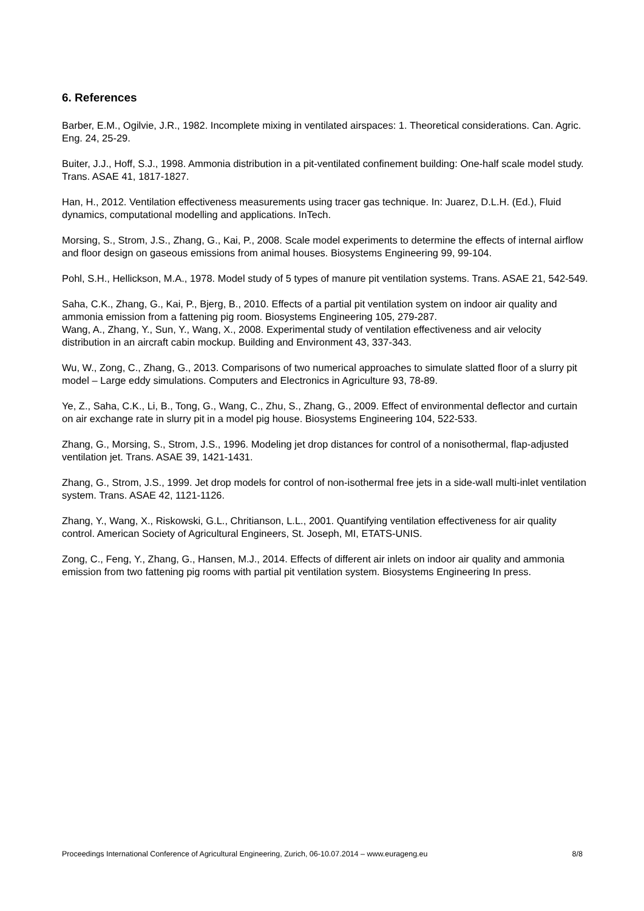6. References
Barber, E.M., Ogilvie, J.R., 1982. Incomplete mixing in ventilated airspaces: 1. Theoretical considerations. Can. Agric. Eng. 24, 25-29.
Buiter, J.J., Hoff, S.J., 1998. Ammonia distribution in a pit-ventilated confinement building: One-half scale model study. Trans. ASAE 41, 1817-1827.
Han, H., 2012. Ventilation effectiveness measurements using tracer gas technique. In: Juarez, D.L.H. (Ed.), Fluid dynamics, computational modelling and applications. InTech.
Morsing, S., Strom, J.S., Zhang, G., Kai, P., 2008. Scale model experiments to determine the effects of internal airflow and floor design on gaseous emissions from animal houses. Biosystems Engineering 99, 99-104.
Pohl, S.H., Hellickson, M.A., 1978. Model study of 5 types of manure pit ventilation systems. Trans. ASAE 21, 542-549.
Saha, C.K., Zhang, G., Kai, P., Bjerg, B., 2010. Effects of a partial pit ventilation system on indoor air quality and ammonia emission from a fattening pig room. Biosystems Engineering 105, 279-287.
Wang, A., Zhang, Y., Sun, Y., Wang, X., 2008. Experimental study of ventilation effectiveness and air velocity distribution in an aircraft cabin mockup. Building and Environment 43, 337-343.
Wu, W., Zong, C., Zhang, G., 2013. Comparisons of two numerical approaches to simulate slatted floor of a slurry pit model – Large eddy simulations. Computers and Electronics in Agriculture 93, 78-89.
Ye, Z., Saha, C.K., Li, B., Tong, G., Wang, C., Zhu, S., Zhang, G., 2009. Effect of environmental deflector and curtain on air exchange rate in slurry pit in a model pig house. Biosystems Engineering 104, 522-533.
Zhang, G., Morsing, S., Strom, J.S., 1996. Modeling jet drop distances for control of a nonisothermal, flap-adjusted ventilation jet. Trans. ASAE 39, 1421-1431.
Zhang, G., Strom, J.S., 1999. Jet drop models for control of non-isothermal free jets in a side-wall multi-inlet ventilation system. Trans. ASAE 42, 1121-1126.
Zhang, Y., Wang, X., Riskowski, G.L., Chritianson, L.L., 2001. Quantifying ventilation effectiveness for air quality control. American Society of Agricultural Engineers, St. Joseph, MI, ETATS-UNIS.
Zong, C., Feng, Y., Zhang, G., Hansen, M.J., 2014. Effects of different air inlets on indoor air quality and ammonia emission from two fattening pig rooms with partial pit ventilation system. Biosystems Engineering In press.
Proceedings International Conference of Agricultural Engineering, Zurich, 06-10.07.2014 – www.eurageng.eu 8/8